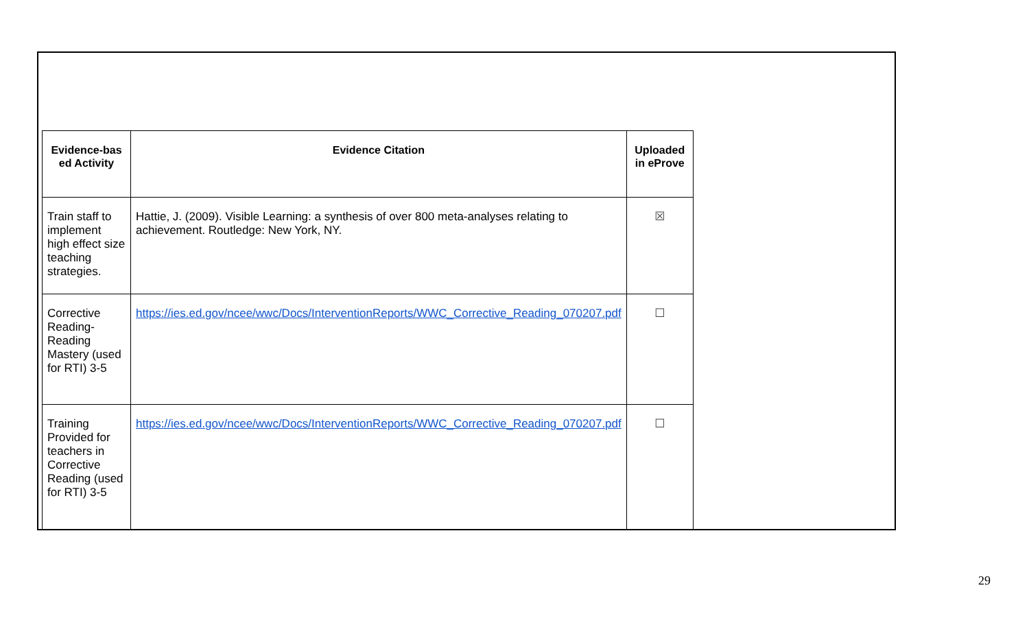| Evidence-bas ed Activity | Evidence Citation | Uploaded in eProve |
| --- | --- | --- |
| Train staff to implement high effect size teaching strategies. | Hattie, J. (2009). Visible Learning: a synthesis of over 800 meta-analyses relating to achievement. Routledge: New York, NY. | ☒ |
| Corrective Reading-Reading Mastery (used for RTI) 3-5 | https://ies.ed.gov/ncee/wwc/Docs/InterventionReports/WWC_Corrective_Reading_070207.pdf | ☐ |
| Training Provided for teachers in Corrective Reading (used for RTI) 3-5 | https://ies.ed.gov/ncee/wwc/Docs/InterventionReports/WWC_Corrective_Reading_070207.pdf | ☐ |
29